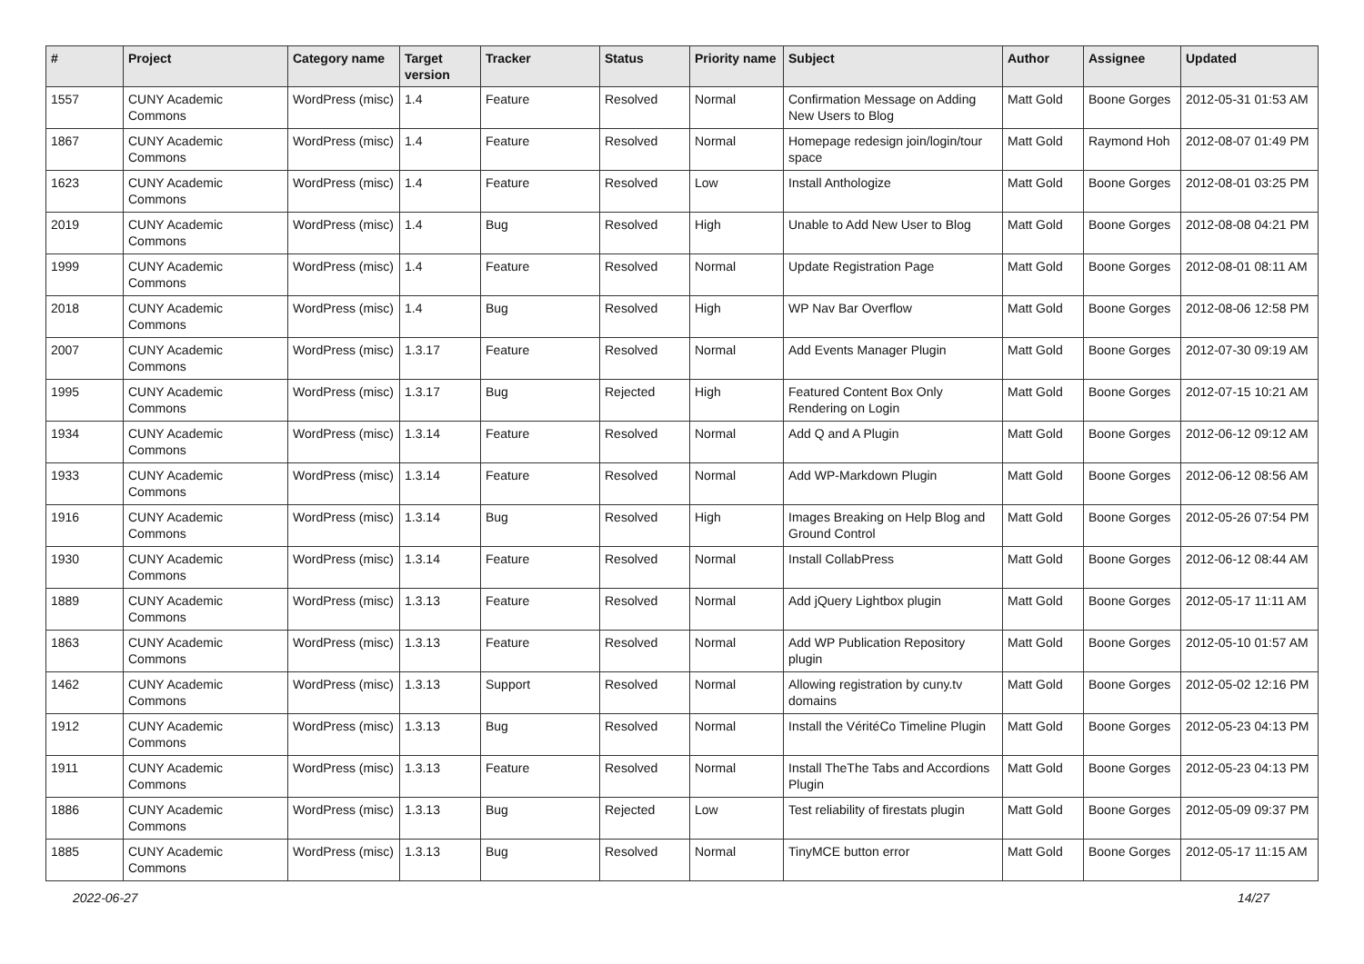| # | Project | Category name | Target version | Tracker | Status | Priority name | Subject | Author | Assignee | Updated |
| --- | --- | --- | --- | --- | --- | --- | --- | --- | --- | --- |
| 1557 | CUNY Academic Commons | WordPress (misc) | 1.4 | Feature | Resolved | Normal | Confirmation Message on Adding New Users to Blog | Matt Gold | Boone Gorges | 2012-05-31 01:53 AM |
| 1867 | CUNY Academic Commons | WordPress (misc) | 1.4 | Feature | Resolved | Normal | Homepage redesign join/login/tour space | Matt Gold | Raymond Hoh | 2012-08-07 01:49 PM |
| 1623 | CUNY Academic Commons | WordPress (misc) | 1.4 | Feature | Resolved | Low | Install Anthologize | Matt Gold | Boone Gorges | 2012-08-01 03:25 PM |
| 2019 | CUNY Academic Commons | WordPress (misc) | 1.4 | Bug | Resolved | High | Unable to Add New User to Blog | Matt Gold | Boone Gorges | 2012-08-08 04:21 PM |
| 1999 | CUNY Academic Commons | WordPress (misc) | 1.4 | Feature | Resolved | Normal | Update Registration Page | Matt Gold | Boone Gorges | 2012-08-01 08:11 AM |
| 2018 | CUNY Academic Commons | WordPress (misc) | 1.4 | Bug | Resolved | High | WP Nav Bar Overflow | Matt Gold | Boone Gorges | 2012-08-06 12:58 PM |
| 2007 | CUNY Academic Commons | WordPress (misc) | 1.3.17 | Feature | Resolved | Normal | Add Events Manager Plugin | Matt Gold | Boone Gorges | 2012-07-30 09:19 AM |
| 1995 | CUNY Academic Commons | WordPress (misc) | 1.3.17 | Bug | Rejected | High | Featured Content Box Only Rendering on Login | Matt Gold | Boone Gorges | 2012-07-15 10:21 AM |
| 1934 | CUNY Academic Commons | WordPress (misc) | 1.3.14 | Feature | Resolved | Normal | Add Q and A Plugin | Matt Gold | Boone Gorges | 2012-06-12 09:12 AM |
| 1933 | CUNY Academic Commons | WordPress (misc) | 1.3.14 | Feature | Resolved | Normal | Add WP-Markdown Plugin | Matt Gold | Boone Gorges | 2012-06-12 08:56 AM |
| 1916 | CUNY Academic Commons | WordPress (misc) | 1.3.14 | Bug | Resolved | High | Images Breaking on Help Blog and Ground Control | Matt Gold | Boone Gorges | 2012-05-26 07:54 PM |
| 1930 | CUNY Academic Commons | WordPress (misc) | 1.3.14 | Feature | Resolved | Normal | Install CollabPress | Matt Gold | Boone Gorges | 2012-06-12 08:44 AM |
| 1889 | CUNY Academic Commons | WordPress (misc) | 1.3.13 | Feature | Resolved | Normal | Add jQuery Lightbox plugin | Matt Gold | Boone Gorges | 2012-05-17 11:11 AM |
| 1863 | CUNY Academic Commons | WordPress (misc) | 1.3.13 | Feature | Resolved | Normal | Add WP Publication Repository plugin | Matt Gold | Boone Gorges | 2012-05-10 01:57 AM |
| 1462 | CUNY Academic Commons | WordPress (misc) | 1.3.13 | Support | Resolved | Normal | Allowing registration by cuny.tv domains | Matt Gold | Boone Gorges | 2012-05-02 12:16 PM |
| 1912 | CUNY Academic Commons | WordPress (misc) | 1.3.13 | Bug | Resolved | Normal | Install the VéritéCo Timeline Plugin | Matt Gold | Boone Gorges | 2012-05-23 04:13 PM |
| 1911 | CUNY Academic Commons | WordPress (misc) | 1.3.13 | Feature | Resolved | Normal | Install TheThe Tabs and Accordions Plugin | Matt Gold | Boone Gorges | 2012-05-23 04:13 PM |
| 1886 | CUNY Academic Commons | WordPress (misc) | 1.3.13 | Bug | Rejected | Low | Test reliability of firestats plugin | Matt Gold | Boone Gorges | 2012-05-09 09:37 PM |
| 1885 | CUNY Academic Commons | WordPress (misc) | 1.3.13 | Bug | Resolved | Normal | TinyMCE button error | Matt Gold | Boone Gorges | 2012-05-17 11:15 AM |
2022-06-27 14/27